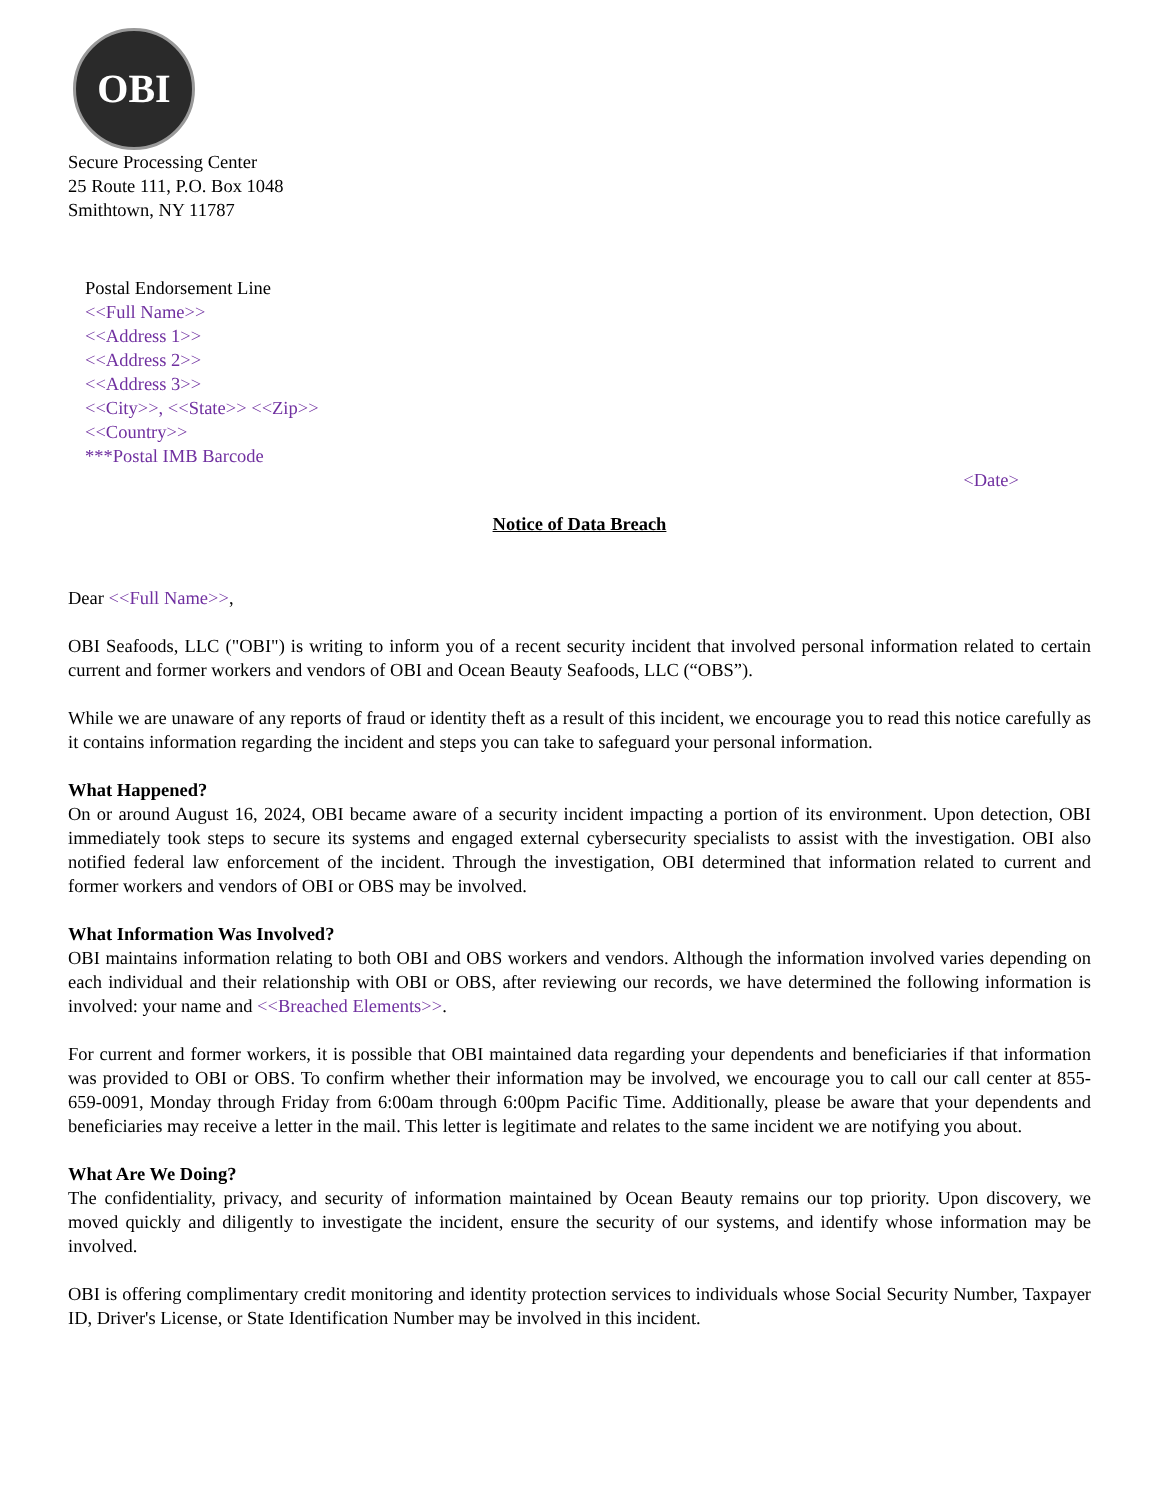OBI
Secure Processing Center
25 Route 111, P.O. Box 1048
Smithtown, NY 11787
Postal Endorsement Line
<<Full Name>>
<<Address 1>>
<<Address 2>>
<<Address 3>>
<<City>>, <<State>> <<Zip>>
<<Country>>
***Postal IMB Barcode
<Date>
Notice of Data Breach
Dear <<Full Name>>,
OBI Seafoods, LLC ("OBI") is writing to inform you of a recent security incident that involved personal information related to certain current and former workers and vendors of OBI and Ocean Beauty Seafoods, LLC (“OBS”).
While we are unaware of any reports of fraud or identity theft as a result of this incident, we encourage you to read this notice carefully as it contains information regarding the incident and steps you can take to safeguard your personal information.
What Happened?
On or around August 16, 2024, OBI became aware of a security incident impacting a portion of its environment. Upon detection, OBI immediately took steps to secure its systems and engaged external cybersecurity specialists to assist with the investigation. OBI also notified federal law enforcement of the incident. Through the investigation, OBI determined that information related to current and former workers and vendors of OBI or OBS may be involved.
What Information Was Involved?
OBI maintains information relating to both OBI and OBS workers and vendors. Although the information involved varies depending on each individual and their relationship with OBI or OBS, after reviewing our records, we have determined the following information is involved: your name and <<Breached Elements>>.
For current and former workers, it is possible that OBI maintained data regarding your dependents and beneficiaries if that information was provided to OBI or OBS. To confirm whether their information may be involved, we encourage you to call our call center at 855-659-0091, Monday through Friday from 6:00am through 6:00pm Pacific Time. Additionally, please be aware that your dependents and beneficiaries may receive a letter in the mail. This letter is legitimate and relates to the same incident we are notifying you about.
What Are We Doing?
The confidentiality, privacy, and security of information maintained by Ocean Beauty remains our top priority. Upon discovery, we moved quickly and diligently to investigate the incident, ensure the security of our systems, and identify whose information may be involved.
OBI is offering complimentary credit monitoring and identity protection services to individuals whose Social Security Number, Taxpayer ID, Driver's License, or State Identification Number may be involved in this incident.